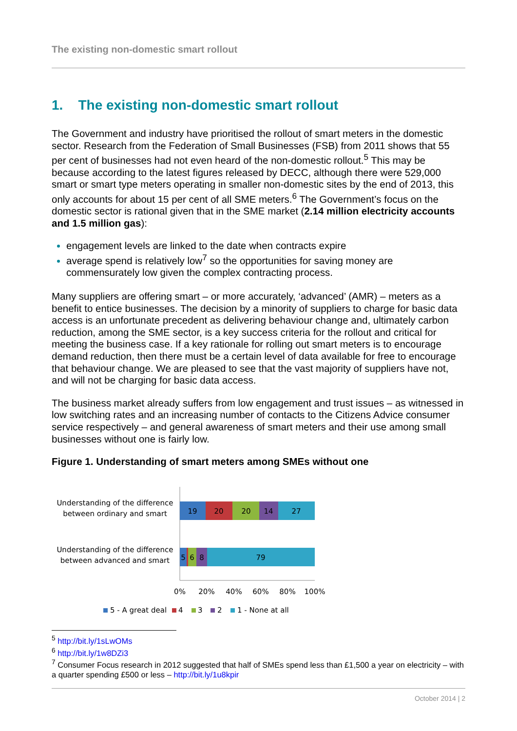The existing non-domestic smart rollout
1. The existing non-domestic smart rollout
The Government and industry have prioritised the rollout of smart meters in the domestic sector. Research from the Federation of Small Businesses (FSB) from 2011 shows that 55 per cent of businesses had not even heard of the non-domestic rollout.<sup>5</sup> This may be because according to the latest figures released by DECC, although there were 529,000 smart or smart type meters operating in smaller non-domestic sites by the end of 2013, this only accounts for about 15 per cent of all SME meters.<sup>6</sup> The Government’s focus on the domestic sector is rational given that in the SME market (2.14 million electricity accounts and 1.5 million gas):
engagement levels are linked to the date when contracts expire
average spend is relatively low<sup>7</sup> so the opportunities for saving money are commensurately low given the complex contracting process.
Many suppliers are offering smart – or more accurately, ‘advanced’ (AMR) – meters as a benefit to entice businesses. The decision by a minority of suppliers to charge for basic data access is an unfortunate precedent as delivering behaviour change and, ultimately carbon reduction, among the SME sector, is a key success criteria for the rollout and critical for meeting the business case. If a key rationale for rolling out smart meters is to encourage demand reduction, then there must be a certain level of data available for free to encourage that behaviour change. We are pleased to see that the vast majority of suppliers have not, and will not be charging for basic data access.
The business market already suffers from low engagement and trust issues – as witnessed in low switching rates and an increasing number of contacts to the Citizens Advice consumer service respectively – and general awareness of smart meters and their use among small businesses without one is fairly low.
Figure 1. Understanding of smart meters among SMEs without one
Understanding of the difference
between ordinary and smart
Understanding of the difference
between advanced and smart
19
20
20
14
27
5
6
8
79
0%
20%
40%
60%
80%
100%
5 - A great deal
4
3
2
1 - None at all
<sup>5</sup> http://bit.ly/1sLwOMs
<sup>6</sup> http://bit.ly/1w8DZi3
<sup>7</sup> Consumer Focus research in 2012 suggested that half of SMEs spend less than £1,500 a year on electricity – with a quarter spending £500 or less – http://bit.ly/1u8kpir
October 2014 | 2